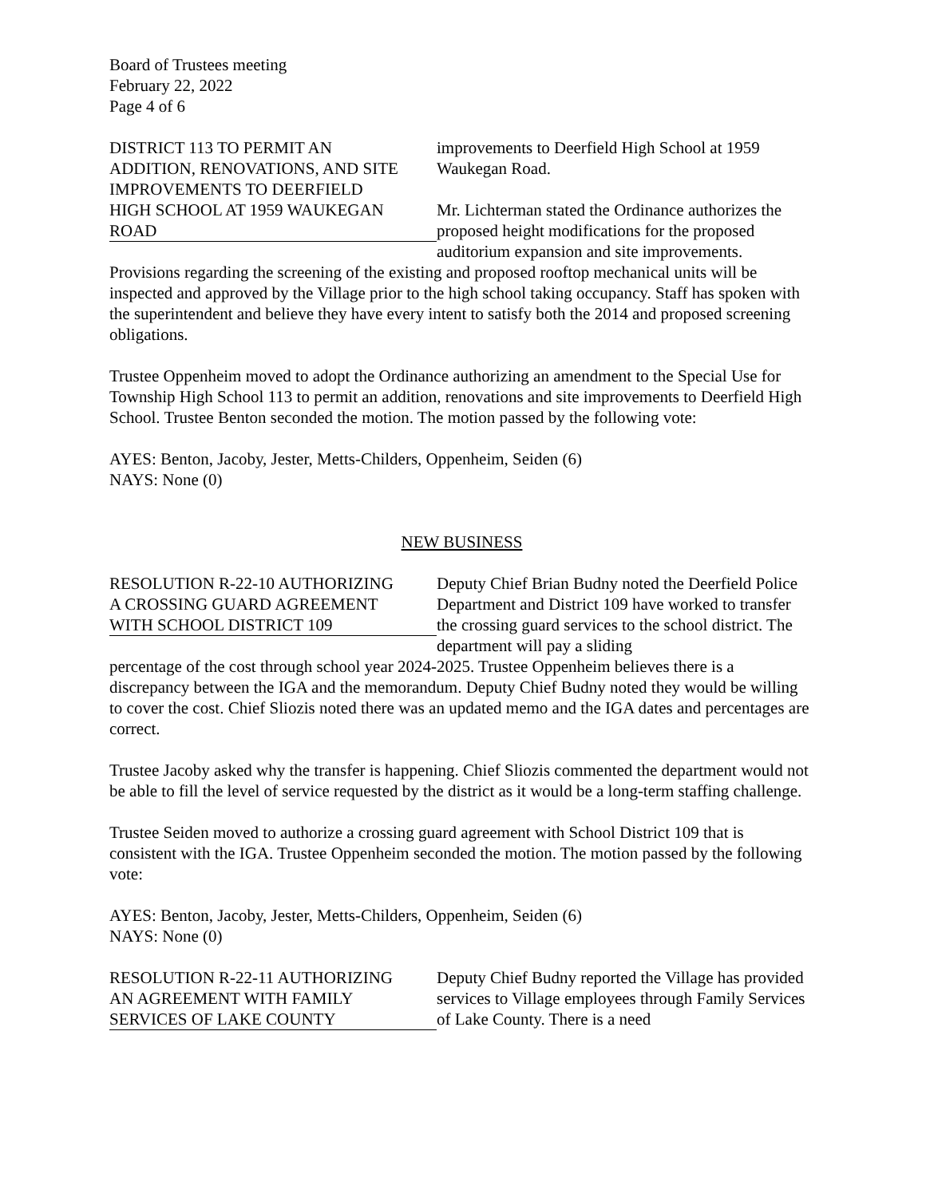Board of Trustees meeting
February 22, 2022
Page 4 of 6
DISTRICT 113 TO PERMIT AN
ADDITION, RENOVATIONS, AND SITE
IMPROVEMENTS TO DEERFIELD
HIGH SCHOOL AT 1959 WAUKEGAN
ROAD
improvements to Deerfield High School at 1959 Waukegan Road.
Mr. Lichterman stated the Ordinance authorizes the proposed height modifications for the proposed auditorium expansion and site improvements.
Provisions regarding the screening of the existing and proposed rooftop mechanical units will be inspected and approved by the Village prior to the high school taking occupancy. Staff has spoken with the superintendent and believe they have every intent to satisfy both the 2014 and proposed screening obligations.
Trustee Oppenheim moved to adopt the Ordinance authorizing an amendment to the Special Use for Township High School 113 to permit an addition, renovations and site improvements to Deerfield High School. Trustee Benton seconded the motion. The motion passed by the following vote:
AYES: Benton, Jacoby, Jester, Metts-Childers, Oppenheim, Seiden (6)
NAYS: None (0)
NEW BUSINESS
RESOLUTION R-22-10 AUTHORIZING
A CROSSING GUARD AGREEMENT
WITH SCHOOL DISTRICT 109
Deputy Chief Brian Budny noted the Deerfield Police Department and District 109 have worked to transfer the crossing guard services to the school district. The department will pay a sliding
percentage of the cost through school year 2024-2025. Trustee Oppenheim believes there is a discrepancy between the IGA and the memorandum. Deputy Chief Budny noted they would be willing to cover the cost. Chief Sliozis noted there was an updated memo and the IGA dates and percentages are correct.
Trustee Jacoby asked why the transfer is happening. Chief Sliozis commented the department would not be able to fill the level of service requested by the district as it would be a long-term staffing challenge.
Trustee Seiden moved to authorize a crossing guard agreement with School District 109 that is consistent with the IGA. Trustee Oppenheim seconded the motion. The motion passed by the following vote:
AYES: Benton, Jacoby, Jester, Metts-Childers, Oppenheim, Seiden (6)
NAYS: None (0)
RESOLUTION R-22-11 AUTHORIZING
AN AGREEMENT WITH FAMILY
SERVICES OF LAKE COUNTY
Deputy Chief Budny reported the Village has provided services to Village employees through Family Services of Lake County. There is a need